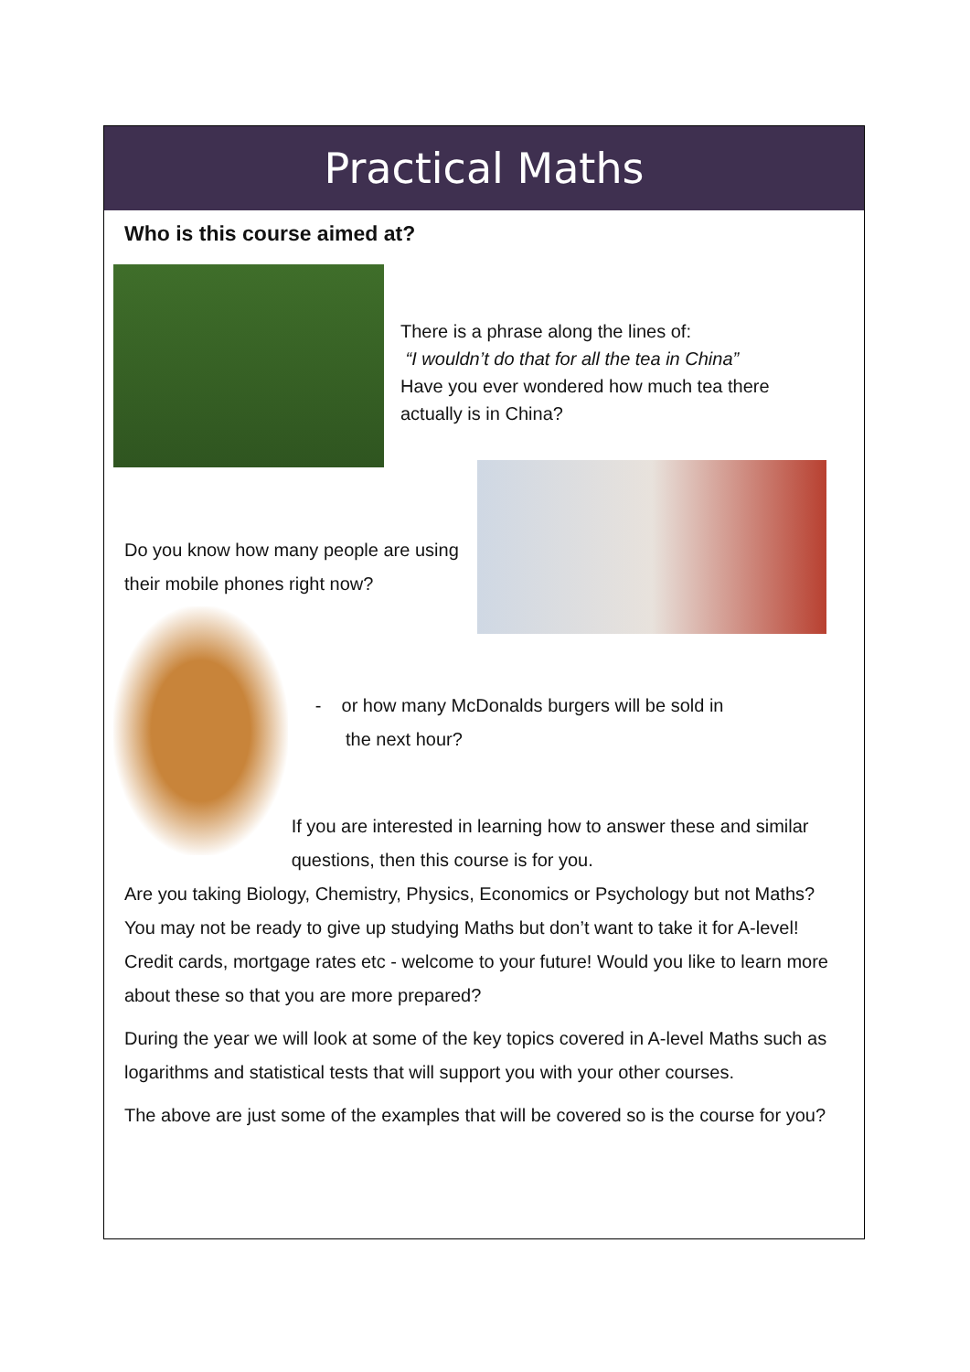Practical Maths
Who is this course aimed at?
There is a phrase along the lines of:
“I wouldn’t do that for all the tea in China”
Have you ever wondered how much tea there
actually is in China?
Do you know how many people are using their mobile phones right now?
- or how many McDonalds burgers will be sold in
the next hour?
If you are interested in learning how to answer these and similar questions, then this course is for you.
Are you taking Biology, Chemistry, Physics, Economics or Psychology but not Maths? You may not be ready to give up studying Maths but don’t want to take it for A-level! Credit cards, mortgage rates etc - welcome to your future! Would you like to learn more about these so that you are more prepared?
During the year we will look at some of the key topics covered in A-level Maths such as logarithms and statistical tests that will support you with your other courses.
The above are just some of the examples that will be covered so is the course for you?